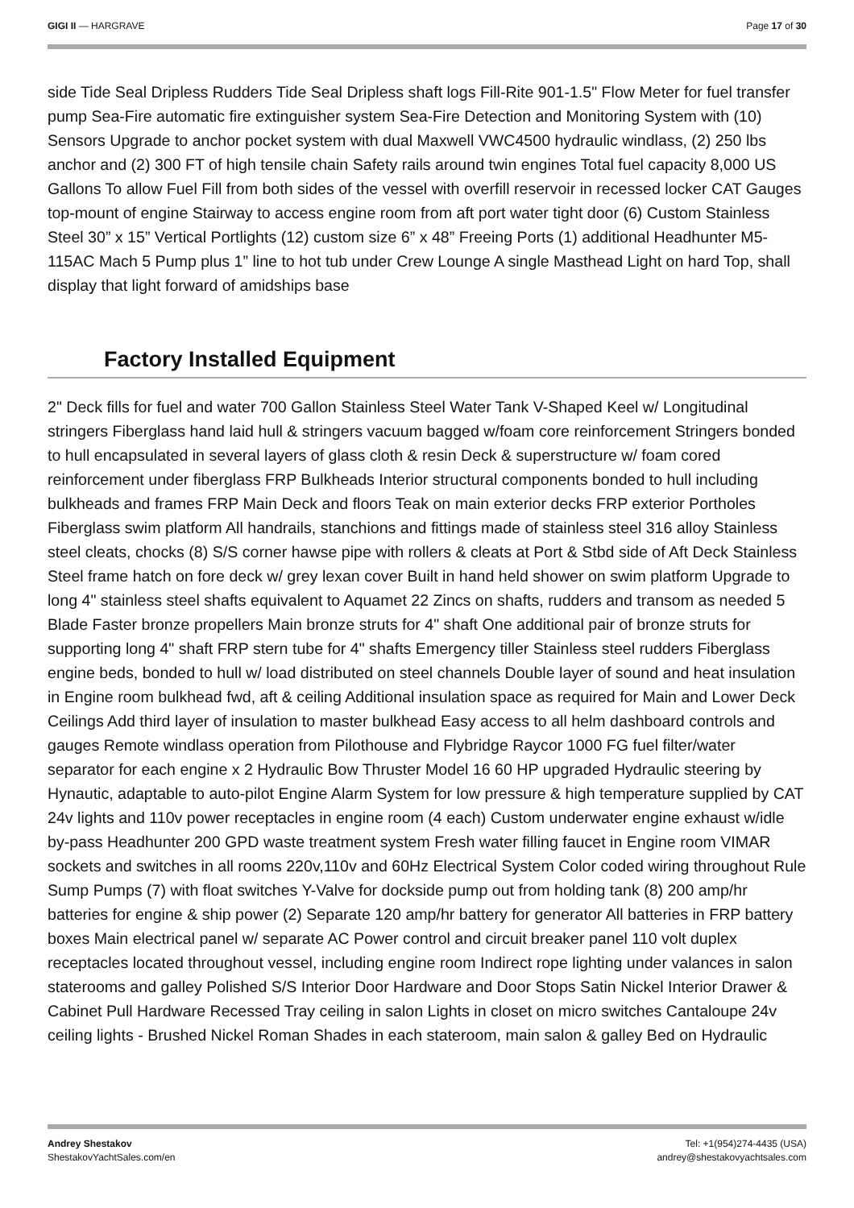GIGI II — HARGRAVE Page 17 of 30
side Tide Seal Dripless Rudders Tide Seal Dripless shaft logs Fill-Rite 901-1.5" Flow Meter for fuel transfer pump Sea-Fire automatic fire extinguisher system Sea-Fire Detection and Monitoring System with (10) Sensors Upgrade to anchor pocket system with dual Maxwell VWC4500 hydraulic windlass, (2) 250 lbs anchor and (2) 300 FT of high tensile chain Safety rails around twin engines Total fuel capacity 8,000 US Gallons To allow Fuel Fill from both sides of the vessel with overfill reservoir in recessed locker CAT Gauges top-mount of engine Stairway to access engine room from aft port water tight door (6) Custom Stainless Steel 30” x 15” Vertical Portlights (12) custom size 6” x 48” Freeing Ports (1) additional Headhunter M5-115AC Mach 5 Pump plus 1” line to hot tub under Crew Lounge A single Masthead Light on hard Top, shall display that light forward of amidships base
Factory Installed Equipment
2" Deck fills for fuel and water 700 Gallon Stainless Steel Water Tank V-Shaped Keel w/ Longitudinal stringers Fiberglass hand laid hull & stringers vacuum bagged w/foam core reinforcement Stringers bonded to hull encapsulated in several layers of glass cloth & resin Deck & superstructure w/ foam cored reinforcement under fiberglass FRP Bulkheads Interior structural components bonded to hull including bulkheads and frames FRP Main Deck and floors Teak on main exterior decks FRP exterior Portholes Fiberglass swim platform All handrails, stanchions and fittings made of stainless steel 316 alloy Stainless steel cleats, chocks (8) S/S corner hawse pipe with rollers & cleats at Port & Stbd side of Aft Deck Stainless Steel frame hatch on fore deck w/ grey lexan cover Built in hand held shower on swim platform Upgrade to long 4" stainless steel shafts equivalent to Aquamet 22 Zincs on shafts, rudders and transom as needed 5 Blade Faster bronze propellers Main bronze struts for 4" shaft One additional pair of bronze struts for supporting long 4" shaft FRP stern tube for 4" shafts Emergency tiller Stainless steel rudders Fiberglass engine beds, bonded to hull w/ load distributed on steel channels Double layer of sound and heat insulation in Engine room bulkhead fwd, aft & ceiling Additional insulation space as required for Main and Lower Deck Ceilings Add third layer of insulation to master bulkhead Easy access to all helm dashboard controls and gauges Remote windlass operation from Pilothouse and Flybridge Raycor 1000 FG fuel filter/water separator for each engine x 2 Hydraulic Bow Thruster Model 16 60 HP upgraded Hydraulic steering by Hynautic, adaptable to auto-pilot Engine Alarm System for low pressure & high temperature supplied by CAT 24v lights and 110v power receptacles in engine room (4 each) Custom underwater engine exhaust w/idle by-pass Headhunter 200 GPD waste treatment system Fresh water filling faucet in Engine room VIMAR sockets and switches in all rooms 220v,110v and 60Hz Electrical System Color coded wiring throughout Rule Sump Pumps (7) with float switches Y-Valve for dockside pump out from holding tank (8) 200 amp/hr batteries for engine & ship power (2) Separate 120 amp/hr battery for generator All batteries in FRP battery boxes Main electrical panel w/ separate AC Power control and circuit breaker panel 110 volt duplex receptacles located throughout vessel, including engine room Indirect rope lighting under valances in salon staterooms and galley Polished S/S Interior Door Hardware and Door Stops Satin Nickel Interior Drawer & Cabinet Pull Hardware Recessed Tray ceiling in salon Lights in closet on micro switches Cantaloupe 24v ceiling lights - Brushed Nickel Roman Shades in each stateroom, main salon & galley Bed on Hydraulic
Andrey Shestakov
ShestakovYachtSales.com/en
Tel: +1(954)274-4435 (USA)
andrey@shestakovyachtsales.com